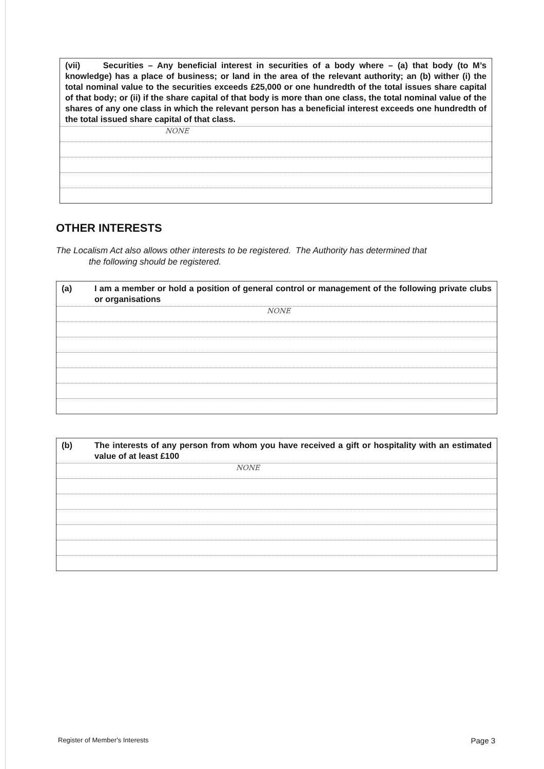(vii) Securities – Any beneficial interest in securities of a body where – (a) that body (to M’s knowledge) has a place of business; or land in the area of the relevant authority; an (b) wither (i) the total nominal value to the securities exceeds £25,000 or one hundredth of the total issues share capital of that body; or (ii) if the share capital of that body is more than one class, the total nominal value of the shares of any one class in which the relevant person has a beneficial interest exceeds one hundredth of the total issued share capital of that class.
NONE
OTHER INTERESTS
The Localism Act also allows other interests to be registered. The Authority has determined that
the following should be registered.
(a) I am a member or hold a position of general control or management of the following private clubs or organisations
NONE
(b) The interests of any person from whom you have received a gift or hospitality with an estimated value of at least £100
NONE
Register of Member's Interests Page 3